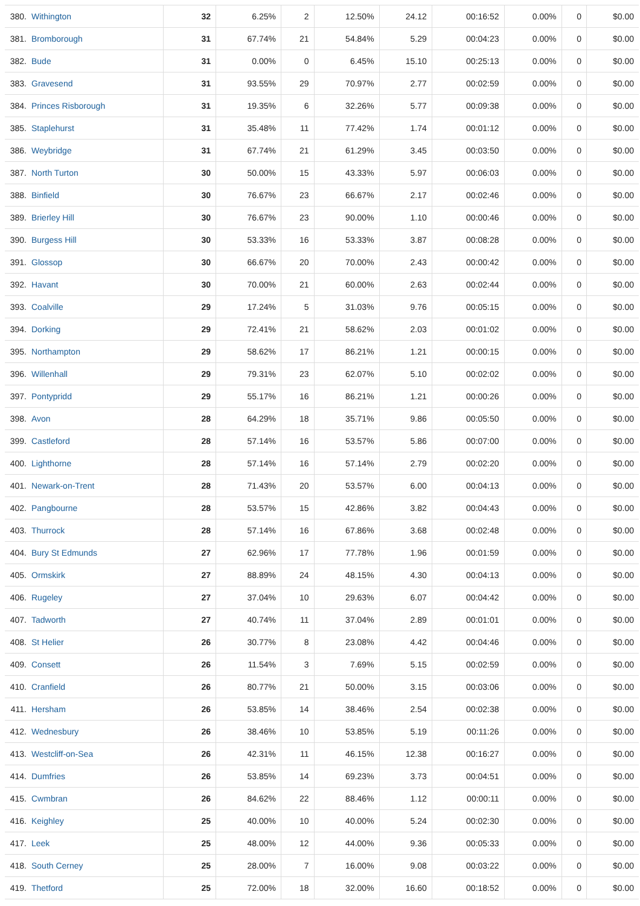| 380. | Withington | 32 | 6.25% | 2 | 12.50% | 24.12 | 00:16:52 | 0.00% | 0 | $0.00 |
| 381. | Bromborough | 31 | 67.74% | 21 | 54.84% | 5.29 | 00:04:23 | 0.00% | 0 | $0.00 |
| 382. | Bude | 31 | 0.00% | 0 | 6.45% | 15.10 | 00:25:13 | 0.00% | 0 | $0.00 |
| 383. | Gravesend | 31 | 93.55% | 29 | 70.97% | 2.77 | 00:02:59 | 0.00% | 0 | $0.00 |
| 384. | Princes Risborough | 31 | 19.35% | 6 | 32.26% | 5.77 | 00:09:38 | 0.00% | 0 | $0.00 |
| 385. | Staplehurst | 31 | 35.48% | 11 | 77.42% | 1.74 | 00:01:12 | 0.00% | 0 | $0.00 |
| 386. | Weybridge | 31 | 67.74% | 21 | 61.29% | 3.45 | 00:03:50 | 0.00% | 0 | $0.00 |
| 387. | North Turton | 30 | 50.00% | 15 | 43.33% | 5.97 | 00:06:03 | 0.00% | 0 | $0.00 |
| 388. | Binfield | 30 | 76.67% | 23 | 66.67% | 2.17 | 00:02:46 | 0.00% | 0 | $0.00 |
| 389. | Brierley Hill | 30 | 76.67% | 23 | 90.00% | 1.10 | 00:00:46 | 0.00% | 0 | $0.00 |
| 390. | Burgess Hill | 30 | 53.33% | 16 | 53.33% | 3.87 | 00:08:28 | 0.00% | 0 | $0.00 |
| 391. | Glossop | 30 | 66.67% | 20 | 70.00% | 2.43 | 00:00:42 | 0.00% | 0 | $0.00 |
| 392. | Havant | 30 | 70.00% | 21 | 60.00% | 2.63 | 00:02:44 | 0.00% | 0 | $0.00 |
| 393. | Coalville | 29 | 17.24% | 5 | 31.03% | 9.76 | 00:05:15 | 0.00% | 0 | $0.00 |
| 394. | Dorking | 29 | 72.41% | 21 | 58.62% | 2.03 | 00:01:02 | 0.00% | 0 | $0.00 |
| 395. | Northampton | 29 | 58.62% | 17 | 86.21% | 1.21 | 00:00:15 | 0.00% | 0 | $0.00 |
| 396. | Willenhall | 29 | 79.31% | 23 | 62.07% | 5.10 | 00:02:02 | 0.00% | 0 | $0.00 |
| 397. | Pontypridd | 29 | 55.17% | 16 | 86.21% | 1.21 | 00:00:26 | 0.00% | 0 | $0.00 |
| 398. | Avon | 28 | 64.29% | 18 | 35.71% | 9.86 | 00:05:50 | 0.00% | 0 | $0.00 |
| 399. | Castleford | 28 | 57.14% | 16 | 53.57% | 5.86 | 00:07:00 | 0.00% | 0 | $0.00 |
| 400. | Lighthorne | 28 | 57.14% | 16 | 57.14% | 2.79 | 00:02:20 | 0.00% | 0 | $0.00 |
| 401. | Newark-on-Trent | 28 | 71.43% | 20 | 53.57% | 6.00 | 00:04:13 | 0.00% | 0 | $0.00 |
| 402. | Pangbourne | 28 | 53.57% | 15 | 42.86% | 3.82 | 00:04:43 | 0.00% | 0 | $0.00 |
| 403. | Thurrock | 28 | 57.14% | 16 | 67.86% | 3.68 | 00:02:48 | 0.00% | 0 | $0.00 |
| 404. | Bury St Edmunds | 27 | 62.96% | 17 | 77.78% | 1.96 | 00:01:59 | 0.00% | 0 | $0.00 |
| 405. | Ormskirk | 27 | 88.89% | 24 | 48.15% | 4.30 | 00:04:13 | 0.00% | 0 | $0.00 |
| 406. | Rugeley | 27 | 37.04% | 10 | 29.63% | 6.07 | 00:04:42 | 0.00% | 0 | $0.00 |
| 407. | Tadworth | 27 | 40.74% | 11 | 37.04% | 2.89 | 00:01:01 | 0.00% | 0 | $0.00 |
| 408. | St Helier | 26 | 30.77% | 8 | 23.08% | 4.42 | 00:04:46 | 0.00% | 0 | $0.00 |
| 409. | Consett | 26 | 11.54% | 3 | 7.69% | 5.15 | 00:02:59 | 0.00% | 0 | $0.00 |
| 410. | Cranfield | 26 | 80.77% | 21 | 50.00% | 3.15 | 00:03:06 | 0.00% | 0 | $0.00 |
| 411. | Hersham | 26 | 53.85% | 14 | 38.46% | 2.54 | 00:02:38 | 0.00% | 0 | $0.00 |
| 412. | Wednesbury | 26 | 38.46% | 10 | 53.85% | 5.19 | 00:11:26 | 0.00% | 0 | $0.00 |
| 413. | Westcliff-on-Sea | 26 | 42.31% | 11 | 46.15% | 12.38 | 00:16:27 | 0.00% | 0 | $0.00 |
| 414. | Dumfries | 26 | 53.85% | 14 | 69.23% | 3.73 | 00:04:51 | 0.00% | 0 | $0.00 |
| 415. | Cwmbran | 26 | 84.62% | 22 | 88.46% | 1.12 | 00:00:11 | 0.00% | 0 | $0.00 |
| 416. | Keighley | 25 | 40.00% | 10 | 40.00% | 5.24 | 00:02:30 | 0.00% | 0 | $0.00 |
| 417. | Leek | 25 | 48.00% | 12 | 44.00% | 9.36 | 00:05:33 | 0.00% | 0 | $0.00 |
| 418. | South Cerney | 25 | 28.00% | 7 | 16.00% | 9.08 | 00:03:22 | 0.00% | 0 | $0.00 |
| 419. | Thetford | 25 | 72.00% | 18 | 32.00% | 16.60 | 00:18:52 | 0.00% | 0 | $0.00 |